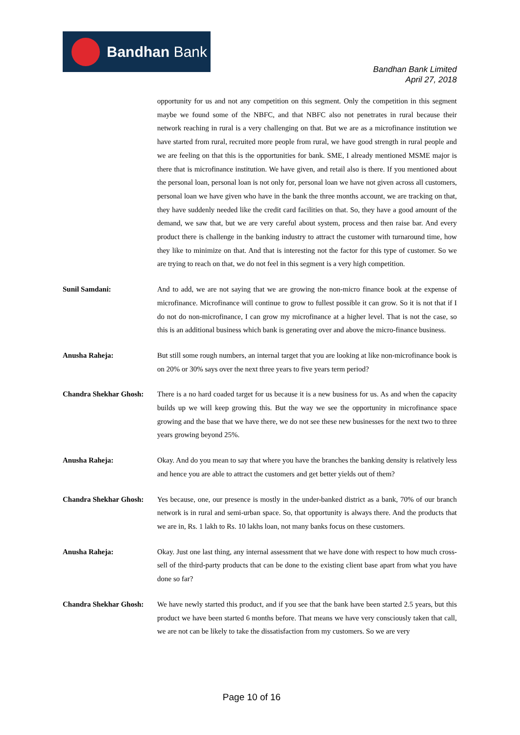Bandhan Bank
Bandhan Bank Limited
April 27, 2018
opportunity for us and not any competition on this segment. Only the competition in this segment maybe we found some of the NBFC, and that NBFC also not penetrates in rural because their network reaching in rural is a very challenging on that. But we are as a microfinance institution we have started from rural, recruited more people from rural, we have good strength in rural people and we are feeling on that this is the opportunities for bank. SME, I already mentioned MSME major is there that is microfinance institution. We have given, and retail also is there. If you mentioned about the personal loan, personal loan is not only for, personal loan we have not given across all customers, personal loan we have given who have in the bank the three months account, we are tracking on that, they have suddenly needed like the credit card facilities on that. So, they have a good amount of the demand, we saw that, but we are very careful about system, process and then raise bar. And every product there is challenge in the banking industry to attract the customer with turnaround time, how they like to minimize on that. And that is interesting not the factor for this type of customer. So we are trying to reach on that, we do not feel in this segment is a very high competition.
Sunil Samdani: And to add, we are not saying that we are growing the non-micro finance book at the expense of microfinance. Microfinance will continue to grow to fullest possible it can grow. So it is not that if I do not do non-microfinance, I can grow my microfinance at a higher level. That is not the case, so this is an additional business which bank is generating over and above the micro-finance business.
Anusha Raheja: But still some rough numbers, an internal target that you are looking at like non-microfinance book is on 20% or 30% says over the next three years to five years term period?
Chandra Shekhar Ghosh:
There is a no hard coaded target for us because it is a new business for us. As and when the capacity builds up we will keep growing this. But the way we see the opportunity in microfinance space growing and the base that we have there, we do not see these new businesses for the next two to three years growing beyond 25%.
Anusha Raheja: Okay. And do you mean to say that where you have the branches the banking density is relatively less and hence you are able to attract the customers and get better yields out of them?
Chandra Shekhar Ghosh:
Yes because, one, our presence is mostly in the under-banked district as a bank, 70% of our branch network is in rural and semi-urban space. So, that opportunity is always there. And the products that we are in, Rs. 1 lakh to Rs. 10 lakhs loan, not many banks focus on these customers.
Anusha Raheja: Okay. Just one last thing, any internal assessment that we have done with respect to how much cross-sell of the third-party products that can be done to the existing client base apart from what you have done so far?
Chandra Shekhar Ghosh:
We have newly started this product, and if you see that the bank have been started 2.5 years, but this product we have been started 6 months before. That means we have very consciously taken that call, we are not can be likely to take the dissatisfaction from my customers. So we are very
Page 10 of 16